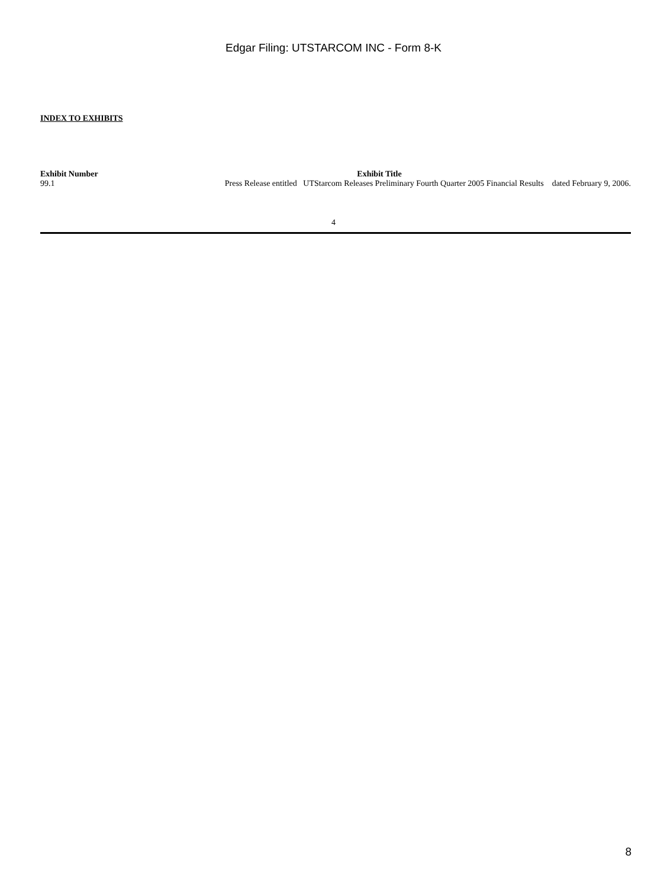Edgar Filing: UTSTARCOM INC - Form 8-K
INDEX TO EXHIBITS
| Exhibit Number | Exhibit Title |
| --- | --- |
| 99.1 | Press Release entitled UTStarcom Releases Preliminary Fourth Quarter 2005 Financial Results dated February 9, 2006. |
4
8